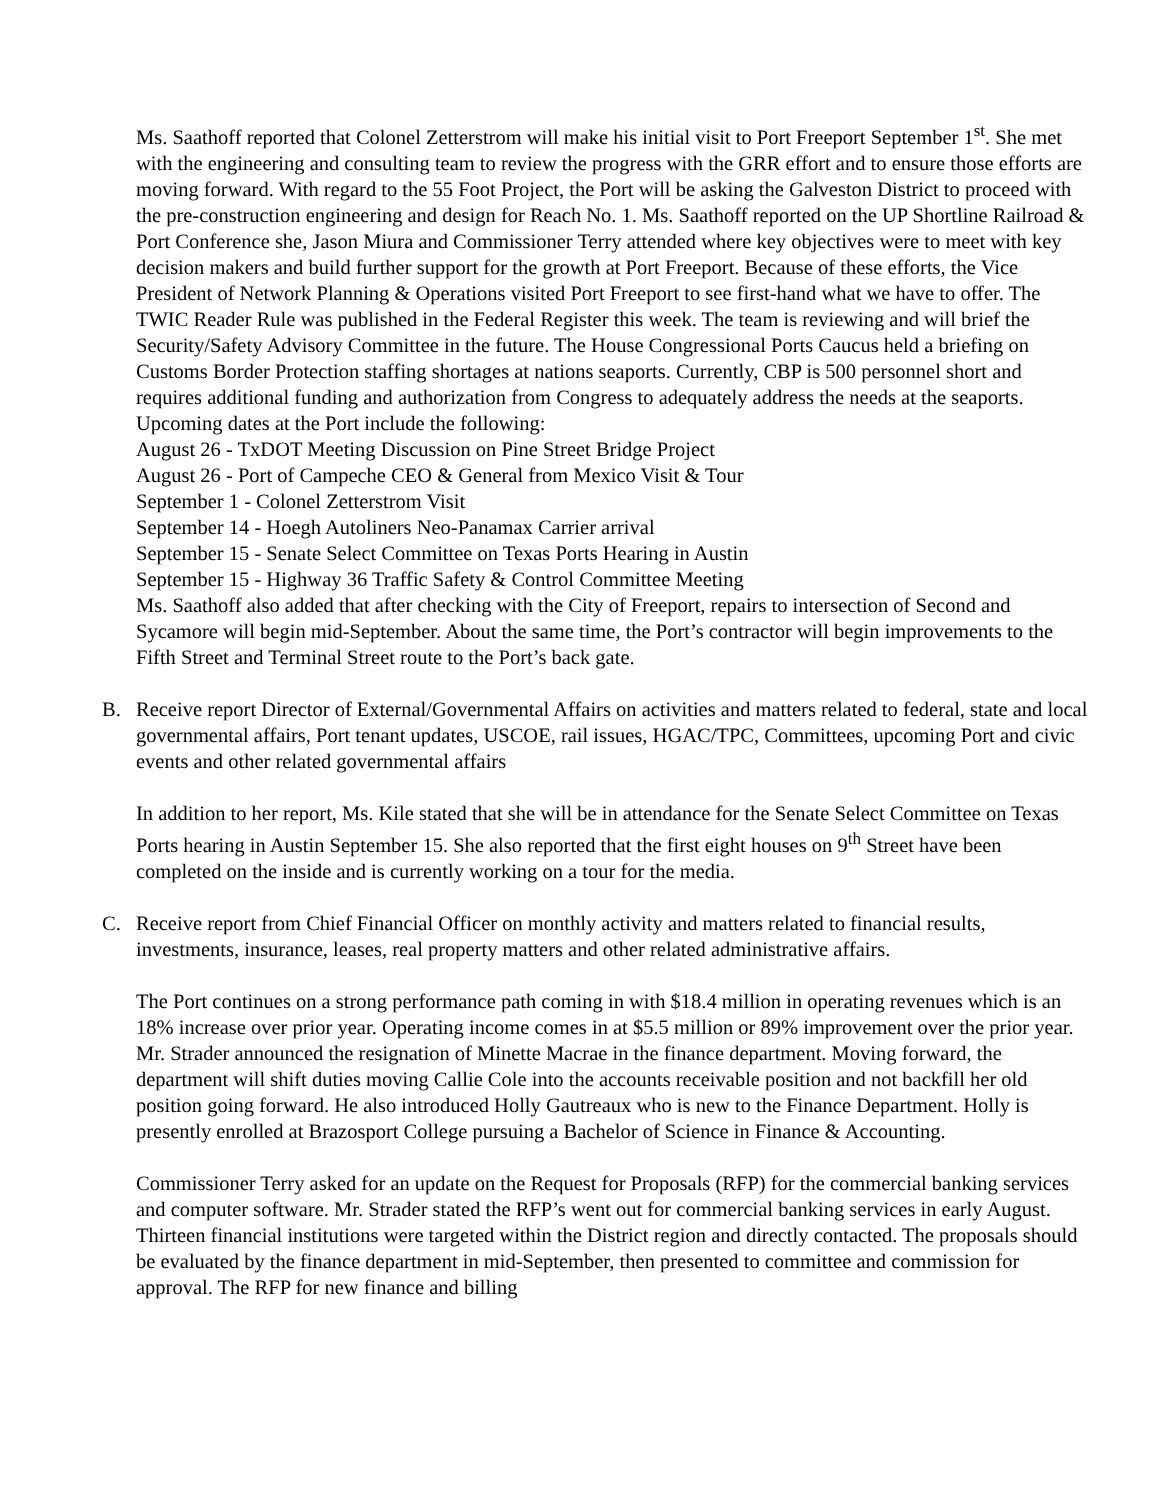Ms. Saathoff reported that Colonel Zetterstrom will make his initial visit to Port Freeport September 1<sup>st</sup>. She met with the engineering and consulting team to review the progress with the GRR effort and to ensure those efforts are moving forward. With regard to the 55 Foot Project, the Port will be asking the Galveston District to proceed with the pre-construction engineering and design for Reach No. 1. Ms. Saathoff reported on the UP Shortline Railroad & Port Conference she, Jason Miura and Commissioner Terry attended where key objectives were to meet with key decision makers and build further support for the growth at Port Freeport. Because of these efforts, the Vice President of Network Planning & Operations visited Port Freeport to see first-hand what we have to offer. The TWIC Reader Rule was published in the Federal Register this week. The team is reviewing and will brief the Security/Safety Advisory Committee in the future. The House Congressional Ports Caucus held a briefing on Customs Border Protection staffing shortages at nations seaports. Currently, CBP is 500 personnel short and requires additional funding and authorization from Congress to adequately address the needs at the seaports.
Upcoming dates at the Port include the following:
August 26 - TxDOT Meeting Discussion on Pine Street Bridge Project
August 26 - Port of Campeche CEO & General from Mexico Visit & Tour
September 1 - Colonel Zetterstrom Visit
September 14 - Hoegh Autoliners Neo-Panamax Carrier arrival
September 15 - Senate Select Committee on Texas Ports Hearing in Austin
September 15 - Highway 36 Traffic Safety & Control Committee Meeting
Ms. Saathoff also added that after checking with the City of Freeport, repairs to intersection of Second and Sycamore will begin mid-September. About the same time, the Port’s contractor will begin improvements to the Fifth Street and Terminal Street route to the Port’s back gate.
B. Receive report Director of External/Governmental Affairs on activities and matters related to federal, state and local governmental affairs, Port tenant updates, USCOE, rail issues, HGAC/TPC, Committees, upcoming Port and civic events and other related governmental affairs
In addition to her report, Ms. Kile stated that she will be in attendance for the Senate Select Committee on Texas Ports hearing in Austin September 15. She also reported that the first eight houses on 9<sup>th</sup> Street have been completed on the inside and is currently working on a tour for the media.
C. Receive report from Chief Financial Officer on monthly activity and matters related to financial results, investments, insurance, leases, real property matters and other related administrative affairs.
The Port continues on a strong performance path coming in with $18.4 million in operating revenues which is an 18% increase over prior year. Operating income comes in at $5.5 million or 89% improvement over the prior year. Mr. Strader announced the resignation of Minette Macrae in the finance department. Moving forward, the department will shift duties moving Callie Cole into the accounts receivable position and not backfill her old position going forward. He also introduced Holly Gautreaux who is new to the Finance Department. Holly is presently enrolled at Brazosport College pursuing a Bachelor of Science in Finance & Accounting.
Commissioner Terry asked for an update on the Request for Proposals (RFP) for the commercial banking services and computer software. Mr. Strader stated the RFP’s went out for commercial banking services in early August. Thirteen financial institutions were targeted within the District region and directly contacted. The proposals should be evaluated by the finance department in mid-September, then presented to committee and commission for approval. The RFP for new finance and billing